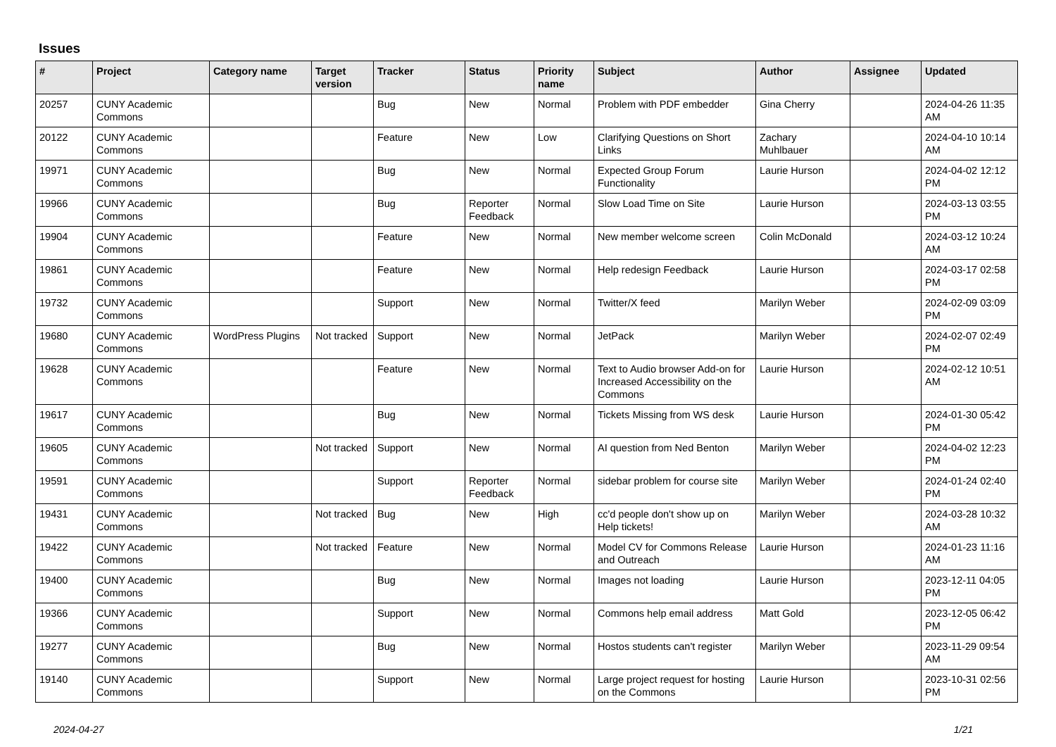Issues
| # | Project | Category name | Target version | Tracker | Status | Priority name | Subject | Author | Assignee | Updated |
| --- | --- | --- | --- | --- | --- | --- | --- | --- | --- | --- |
| 20257 | CUNY Academic Commons | | | Bug | New | Normal | Problem with PDF embedder | Gina Cherry | | 2024-04-26 11:35 AM |
| 20122 | CUNY Academic Commons | | | Feature | New | Low | Clarifying Questions on Short Links | Zachary Muhlbauer | | 2024-04-10 10:14 AM |
| 19971 | CUNY Academic Commons | | | Bug | New | Normal | Expected Group Forum Functionality | Laurie Hurson | | 2024-04-02 12:12 PM |
| 19966 | CUNY Academic Commons | | | Bug | Reporter Feedback | Normal | Slow Load Time on Site | Laurie Hurson | | 2024-03-13 03:55 PM |
| 19904 | CUNY Academic Commons | | | Feature | New | Normal | New member welcome screen | Colin McDonald | | 2024-03-12 10:24 AM |
| 19861 | CUNY Academic Commons | | | Feature | New | Normal | Help redesign Feedback | Laurie Hurson | | 2024-03-17 02:58 PM |
| 19732 | CUNY Academic Commons | | | Support | New | Normal | Twitter/X feed | Marilyn Weber | | 2024-02-09 03:09 PM |
| 19680 | CUNY Academic Commons | WordPress Plugins | Not tracked | Support | New | Normal | JetPack | Marilyn Weber | | 2024-02-07 02:49 PM |
| 19628 | CUNY Academic Commons | | | Feature | New | Normal | Text to Audio browser Add-on for Increased Accessibility on the Commons | Laurie Hurson | | 2024-02-12 10:51 AM |
| 19617 | CUNY Academic Commons | | | Bug | New | Normal | Tickets Missing from WS desk | Laurie Hurson | | 2024-01-30 05:42 PM |
| 19605 | CUNY Academic Commons | | Not tracked | Support | New | Normal | AI question from Ned Benton | Marilyn Weber | | 2024-04-02 12:23 PM |
| 19591 | CUNY Academic Commons | | | Support | Reporter Feedback | Normal | sidebar problem for course site | Marilyn Weber | | 2024-01-24 02:40 PM |
| 19431 | CUNY Academic Commons | | Not tracked | Bug | New | High | cc'd people don't show up on Help tickets! | Marilyn Weber | | 2024-03-28 10:32 AM |
| 19422 | CUNY Academic Commons | | Not tracked | Feature | New | Normal | Model CV for Commons Release and Outreach | Laurie Hurson | | 2024-01-23 11:16 AM |
| 19400 | CUNY Academic Commons | | | Bug | New | Normal | Images not loading | Laurie Hurson | | 2023-12-11 04:05 PM |
| 19366 | CUNY Academic Commons | | | Support | New | Normal | Commons help email address | Matt Gold | | 2023-12-05 06:42 PM |
| 19277 | CUNY Academic Commons | | | Bug | New | Normal | Hostos students can't register | Marilyn Weber | | 2023-11-29 09:54 AM |
| 19140 | CUNY Academic Commons | | | Support | New | Normal | Large project request for hosting on the Commons | Laurie Hurson | | 2023-10-31 02:56 PM |
2024-04-27 1/21